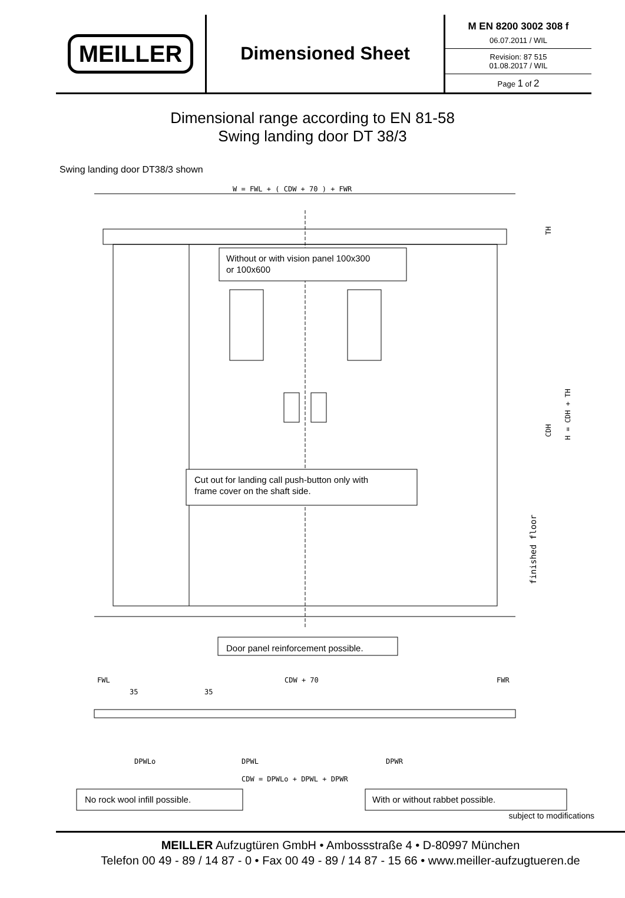MEILLER
Dimensioned Sheet
M EN 8200 3002 308 f
06.07.2011 / WIL
Revision: 87 515
01.08.2017 / WIL
Page 1 of 2
Dimensional range according to EN 81-58
Swing landing door DT 38/3
Swing landing door DT38/3 shown
W = FWL + ( CDW + 70 ) + FWR
CDH
H = CDH + TH
TH
finished floor
Without or with vision panel 100x300 or 100x600
Cut out for landing call push-button only with frame cover on the shaft side.
Door panel reinforcement possible.
FWL
CDW + 70
FWR
35
35
DPWLo
DPWL
DPWR
CDW = DPWLo + DPWL + DPWR
No rock wool infill possible.
With or without rabbet possible.
subject to modifications
MEILLER Aufzugtüren GmbH • Ambossstraße 4 • D-80997 München
Telefon 00 49 - 89 / 14 87 - 0 • Fax 00 49 - 89 / 14 87 - 15 66 • www.meiller-aufzugtueren.de